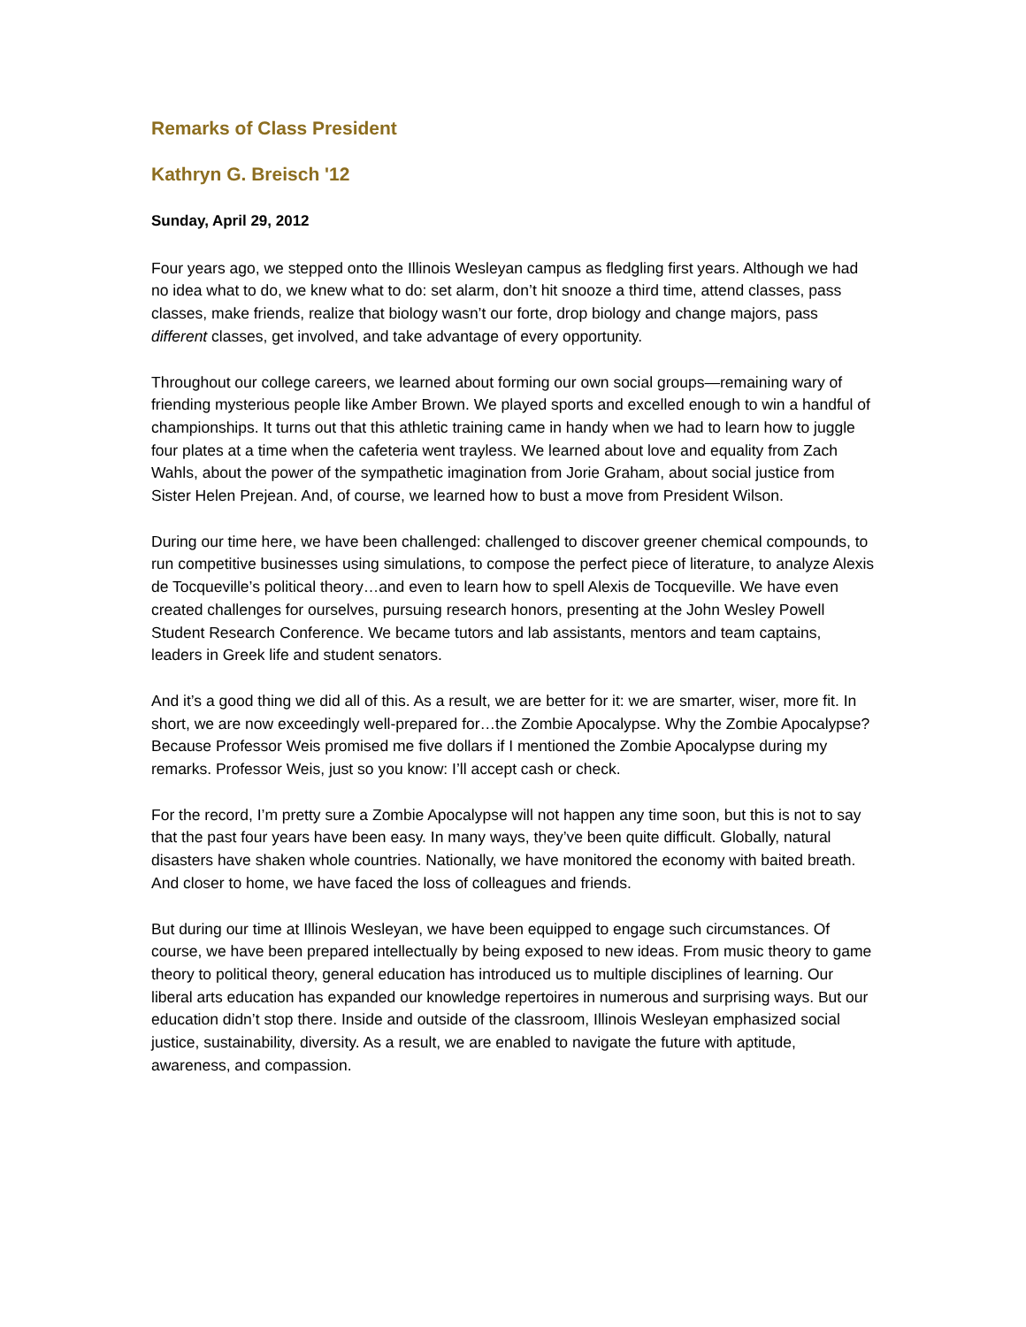Remarks of Class President
Kathryn G. Breisch '12
Sunday, April 29, 2012
Four years ago, we stepped onto the Illinois Wesleyan campus as fledgling first years. Although we had no idea what to do, we knew what to do: set alarm, don’t hit snooze a third time, attend classes, pass classes, make friends, realize that biology wasn’t our forte, drop biology and change majors, pass different classes, get involved, and take advantage of every opportunity.
Throughout our college careers, we learned about forming our own social groups—remaining wary of friending mysterious people like Amber Brown. We played sports and excelled enough to win a handful of championships. It turns out that this athletic training came in handy when we had to learn how to juggle four plates at a time when the cafeteria went trayless. We learned about love and equality from Zach Wahls, about the power of the sympathetic imagination from Jorie Graham, about social justice from Sister Helen Prejean. And, of course, we learned how to bust a move from President Wilson.
During our time here, we have been challenged: challenged to discover greener chemical compounds, to run competitive businesses using simulations, to compose the perfect piece of literature, to analyze Alexis de Tocqueville’s political theory…and even to learn how to spell Alexis de Tocqueville. We have even created challenges for ourselves, pursuing research honors, presenting at the John Wesley Powell Student Research Conference. We became tutors and lab assistants, mentors and team captains, leaders in Greek life and student senators.
And it’s a good thing we did all of this. As a result, we are better for it: we are smarter, wiser, more fit. In short, we are now exceedingly well-prepared for…the Zombie Apocalypse. Why the Zombie Apocalypse? Because Professor Weis promised me five dollars if I mentioned the Zombie Apocalypse during my remarks. Professor Weis, just so you know: I’ll accept cash or check.
For the record, I’m pretty sure a Zombie Apocalypse will not happen any time soon, but this is not to say that the past four years have been easy. In many ways, they’ve been quite difficult. Globally, natural disasters have shaken whole countries. Nationally, we have monitored the economy with baited breath. And closer to home, we have faced the loss of colleagues and friends.
But during our time at Illinois Wesleyan, we have been equipped to engage such circumstances. Of course, we have been prepared intellectually by being exposed to new ideas. From music theory to game theory to political theory, general education has introduced us to multiple disciplines of learning. Our liberal arts education has expanded our knowledge repertoires in numerous and surprising ways. But our education didn’t stop there. Inside and outside of the classroom, Illinois Wesleyan emphasized social justice, sustainability, diversity. As a result, we are enabled to navigate the future with aptitude, awareness, and compassion.